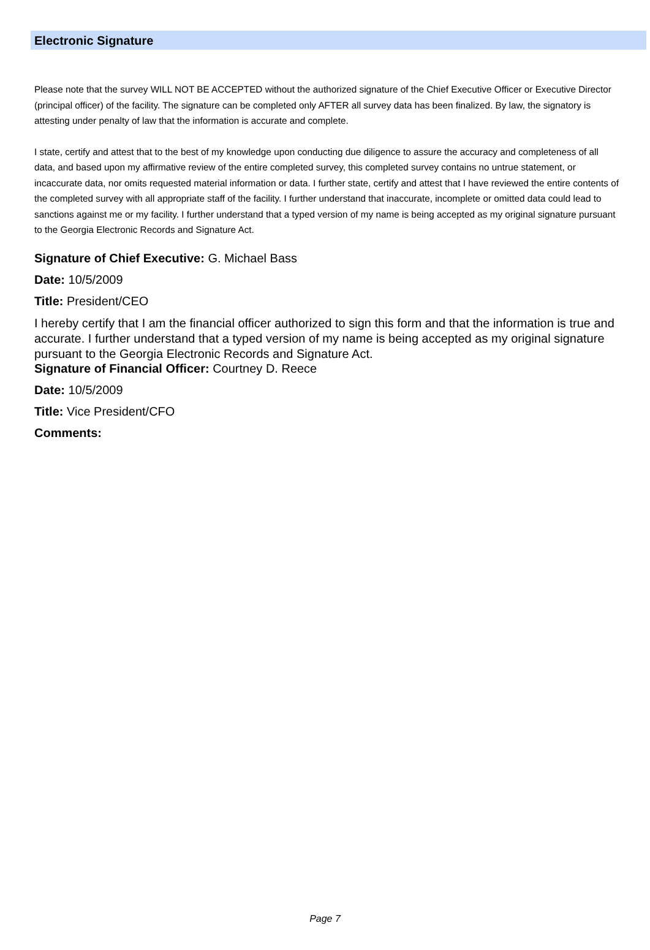Electronic Signature
Please note that the survey WILL NOT BE ACCEPTED without the authorized signature of the Chief Executive Officer or Executive Director (principal officer) of the facility. The signature can be completed only AFTER all survey data has been finalized. By law, the signatory is attesting under penalty of law that the information is accurate and complete.
I state, certify and attest that to the best of my knowledge upon conducting due diligence to assure the accuracy and completeness of all data, and based upon my affirmative review of the entire completed survey, this completed survey contains no untrue statement, or incaccurate data, nor omits requested material information or data. I further state, certify and attest that I have reviewed the entire contents of the completed survey with all appropriate staff of the facility. I further understand that inaccurate, incomplete or omitted data could lead to sanctions against me or my facility. I further understand that a typed version of my name is being accepted as my original signature pursuant to the Georgia Electronic Records and Signature Act.
Signature of Chief Executive: G. Michael Bass
Date: 10/5/2009
Title: President/CEO
I hereby certify that I am the financial officer authorized to sign this form and that the information is true and accurate. I further understand that a typed version of my name is being accepted as my original signature pursuant to the Georgia Electronic Records and Signature Act.
Signature of Financial Officer: Courtney D. Reece
Date: 10/5/2009
Title: Vice President/CFO
Comments:
Page 7